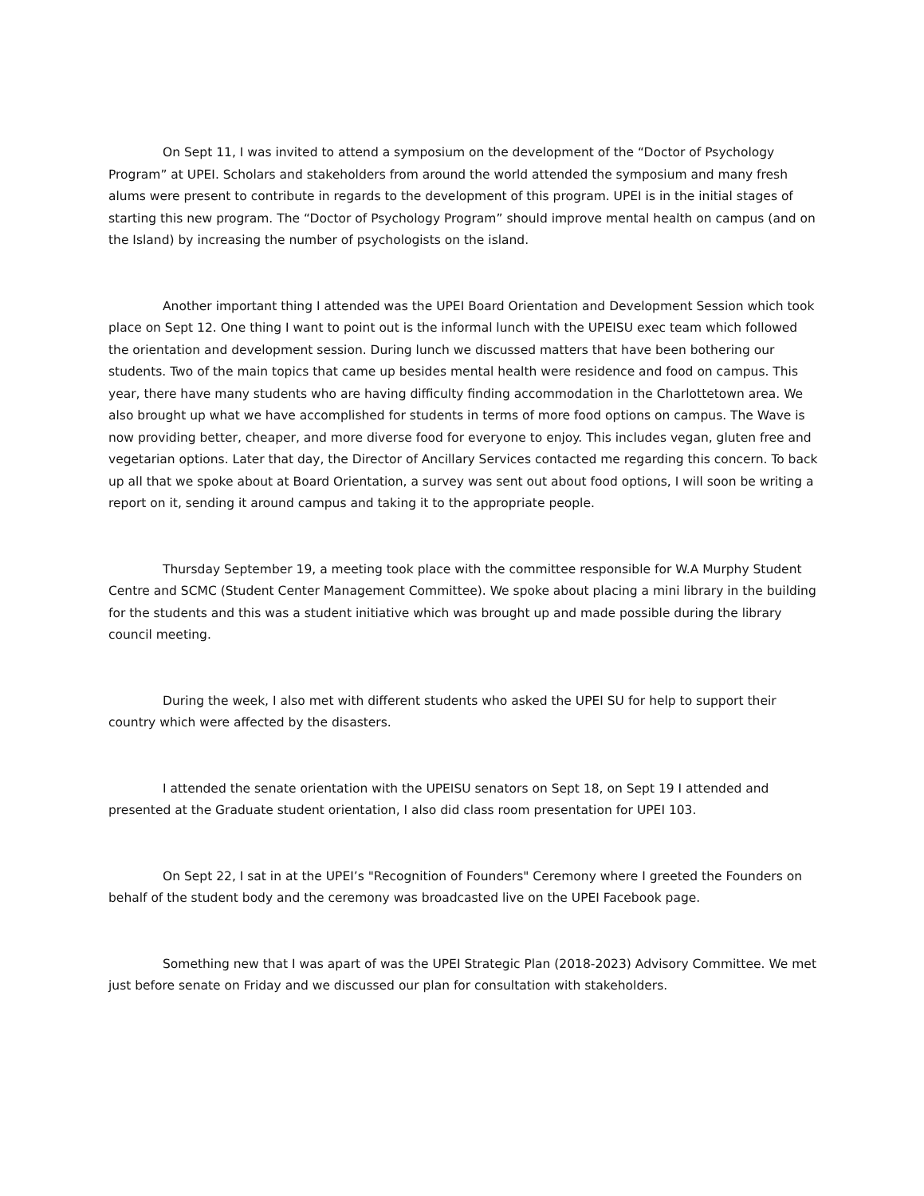On Sept 11, I was invited to attend a symposium on the development of the “Doctor of Psychology Program” at UPEI. Scholars and stakeholders from around the world attended the symposium and many fresh alums were present to contribute in regards to the development of this program. UPEI is in the initial stages of starting this new program. The “Doctor of Psychology Program” should improve mental health on campus (and on the Island) by increasing the number of psychologists on the island.
Another important thing I attended was the UPEI Board Orientation and Development Session which took place on Sept 12. One thing I want to point out is the informal lunch with the UPEISU exec team which followed the orientation and development session. During lunch we discussed matters that have been bothering our students. Two of the main topics that came up besides mental health were residence and food on campus. This year, there have many students who are having difficulty finding accommodation in the Charlottetown area. We also brought up what we have accomplished for students in terms of more food options on campus. The Wave is now providing better, cheaper, and more diverse food for everyone to enjoy. This includes vegan, gluten free and vegetarian options. Later that day, the Director of Ancillary Services contacted me regarding this concern. To back up all that we spoke about at Board Orientation, a survey was sent out about food options, I will soon be writing a report on it, sending it around campus and taking it to the appropriate people.
Thursday September 19, a meeting took place with the committee responsible for W.A Murphy Student Centre and SCMC (Student Center Management Committee). We spoke about placing a mini library in the building for the students and this was a student initiative which was brought up and made possible during the library council meeting.
During the week, I also met with different students who asked the UPEI SU for help to support their country which were affected by the disasters.
I attended the senate orientation with the UPEISU senators on Sept 18, on Sept 19 I attended and presented at the Graduate student orientation, I also did class room presentation for UPEI 103.
On Sept 22, I sat in at the UPEI’s "Recognition of Founders" Ceremony where I greeted the Founders on behalf of the student body and the ceremony was broadcasted live on the UPEI Facebook page.
Something new that I was apart of was the UPEI Strategic Plan (2018-2023) Advisory Committee. We met just before senate on Friday and we discussed our plan for consultation with stakeholders.